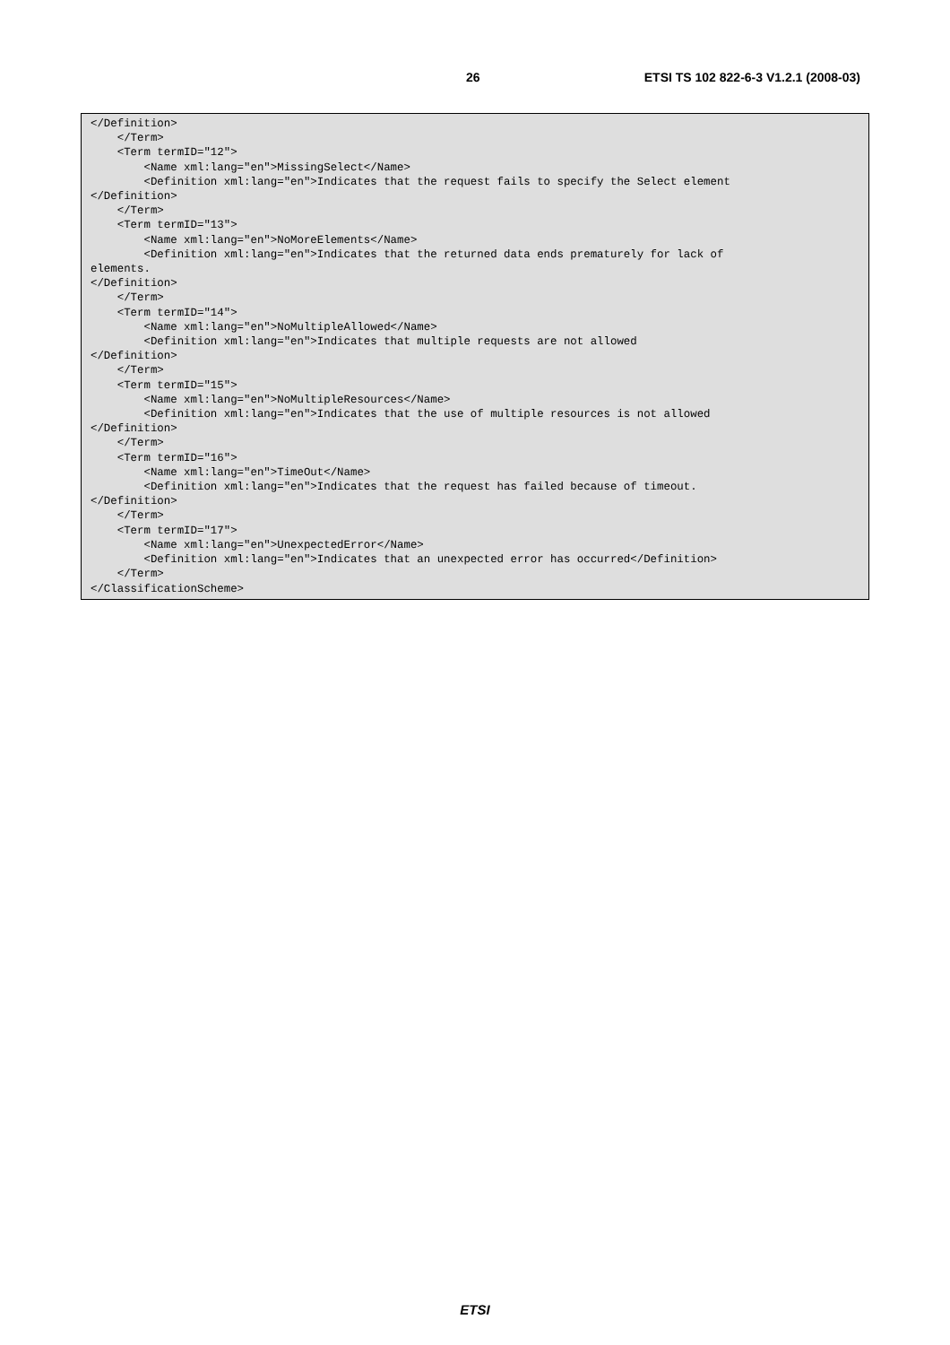26 ETSI TS 102 822-6-3 V1.2.1 (2008-03)
</Definition>
    </Term>
    <Term termID="12">
        <Name xml:lang="en">MissingSelect</Name>
        <Definition xml:lang="en">Indicates that the request fails to specify the Select element
</Definition>
    </Term>
    <Term termID="13">
        <Name xml:lang="en">NoMoreElements</Name>
        <Definition xml:lang="en">Indicates that the returned data ends prematurely for lack of
elements.
</Definition>
    </Term>
    <Term termID="14">
        <Name xml:lang="en">NoMultipleAllowed</Name>
        <Definition xml:lang="en">Indicates that multiple requests are not allowed
</Definition>
    </Term>
    <Term termID="15">
        <Name xml:lang="en">NoMultipleResources</Name>
        <Definition xml:lang="en">Indicates that the use of multiple resources is not allowed
</Definition>
    </Term>
    <Term termID="16">
        <Name xml:lang="en">TimeOut</Name>
        <Definition xml:lang="en">Indicates that the request has failed because of timeout.
</Definition>
    </Term>
    <Term termID="17">
        <Name xml:lang="en">UnexpectedError</Name>
        <Definition xml:lang="en">Indicates that an unexpected error has occurred</Definition>
    </Term>
</ClassificationScheme>
ETSI